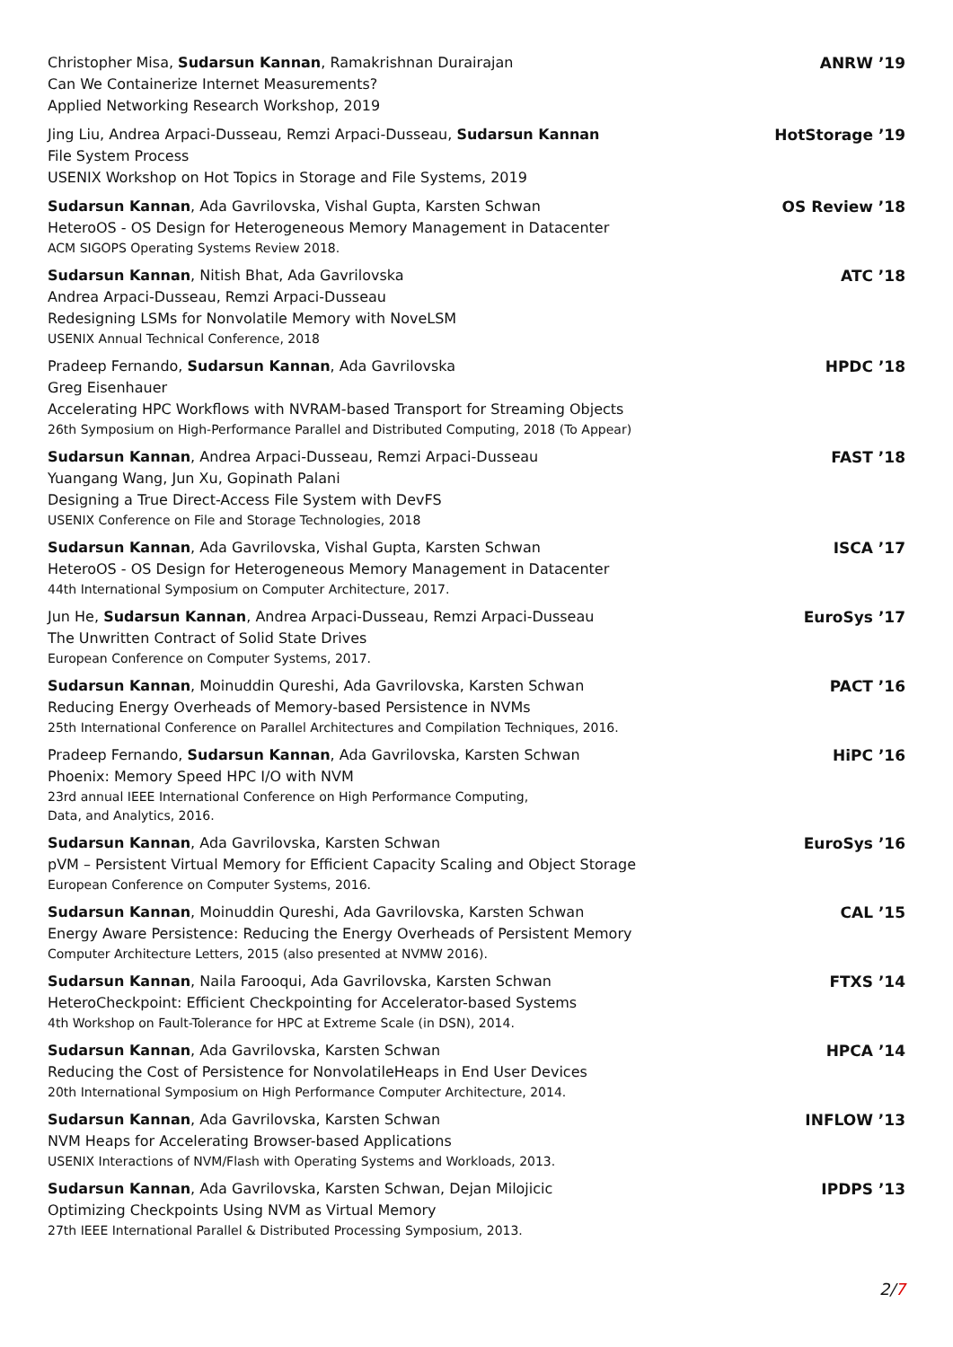Christopher Misa, Sudarsun Kannan, Ramakrishnan Durairajan
Can We Containerize Internet Measurements?
Applied Networking Research Workshop, 2019
ANRW ’19
Jing Liu, Andrea Arpaci-Dusseau, Remzi Arpaci-Dusseau, Sudarsun Kannan
File System Process
USENIX Workshop on Hot Topics in Storage and File Systems, 2019
HotStorage ’19
Sudarsun Kannan, Ada Gavrilovska, Vishal Gupta, Karsten Schwan
HeteroOS - OS Design for Heterogeneous Memory Management in Datacenter
ACM SIGOPS Operating Systems Review 2018.
OS Review ’18
Sudarsun Kannan, Nitish Bhat, Ada Gavrilovska
Andrea Arpaci-Dusseau, Remzi Arpaci-Dusseau
Redesigning LSMs for Nonvolatile Memory with NoveLSM
USENIX Annual Technical Conference, 2018
ATC ’18
Pradeep Fernando, Sudarsun Kannan, Ada Gavrilovska
Greg Eisenhauer
Accelerating HPC Workflows with NVRAM-based Transport for Streaming Objects
26th Symposium on High-Performance Parallel and Distributed Computing, 2018 (To Appear)
HPDC ’18
Sudarsun Kannan, Andrea Arpaci-Dusseau, Remzi Arpaci-Dusseau
Yuangang Wang, Jun Xu, Gopinath Palani
Designing a True Direct-Access File System with DevFS
USENIX Conference on File and Storage Technologies, 2018
FAST ’18
Sudarsun Kannan, Ada Gavrilovska, Vishal Gupta, Karsten Schwan
HeteroOS - OS Design for Heterogeneous Memory Management in Datacenter
44th International Symposium on Computer Architecture, 2017.
ISCA ’17
Jun He, Sudarsun Kannan, Andrea Arpaci-Dusseau, Remzi Arpaci-Dusseau
The Unwritten Contract of Solid State Drives
European Conference on Computer Systems, 2017.
EuroSys ’17
Sudarsun Kannan, Moinuddin Qureshi, Ada Gavrilovska, Karsten Schwan
Reducing Energy Overheads of Memory-based Persistence in NVMs
25th International Conference on Parallel Architectures and Compilation Techniques, 2016.
PACT ’16
Pradeep Fernando, Sudarsun Kannan, Ada Gavrilovska, Karsten Schwan
Phoenix: Memory Speed HPC I/O with NVM
23rd annual IEEE International Conference on High Performance Computing,
Data, and Analytics, 2016.
HiPC ’16
Sudarsun Kannan, Ada Gavrilovska, Karsten Schwan
pVM – Persistent Virtual Memory for Efficient Capacity Scaling and Object Storage
European Conference on Computer Systems, 2016.
EuroSys ’16
Sudarsun Kannan, Moinuddin Qureshi, Ada Gavrilovska, Karsten Schwan
Energy Aware Persistence: Reducing the Energy Overheads of Persistent Memory
Computer Architecture Letters, 2015 (also presented at NVMW 2016).
CAL ’15
Sudarsun Kannan, Naila Farooqui, Ada Gavrilovska, Karsten Schwan
HeteroCheckpoint: Efficient Checkpointing for Accelerator-based Systems
4th Workshop on Fault-Tolerance for HPC at Extreme Scale (in DSN), 2014.
FTXS ’14
Sudarsun Kannan, Ada Gavrilovska, Karsten Schwan
Reducing the Cost of Persistence for NonvolatileHeaps in End User Devices
20th International Symposium on High Performance Computer Architecture, 2014.
HPCA ’14
Sudarsun Kannan, Ada Gavrilovska, Karsten Schwan
NVM Heaps for Accelerating Browser-based Applications
USENIX Interactions of NVM/Flash with Operating Systems and Workloads, 2013.
INFLOW ’13
Sudarsun Kannan, Ada Gavrilovska, Karsten Schwan, Dejan Milojicic
Optimizing Checkpoints Using NVM as Virtual Memory
27th IEEE International Parallel & Distributed Processing Symposium, 2013.
IPDPS ’13
2/7